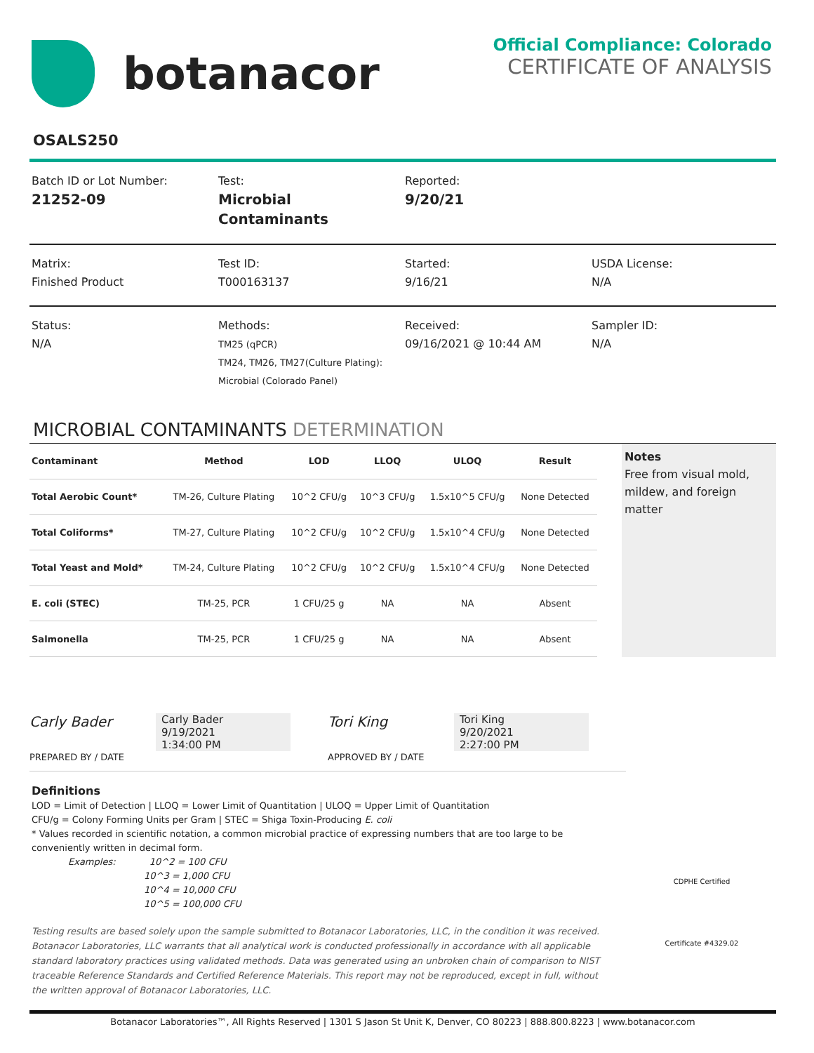botanacor
Official Compliance: Colorado
CERTIFICATE OF ANALYSIS
OSALS250
Batch ID or Lot Number:
21252-09
Test:
Microbial Contaminants
Reported:
9/20/21
Matrix:
Finished Product
Test ID:
T000163137
Started:
9/16/21
USDA License:
N/A
Status:
N/A
Methods:
TM25 (qPCR)
TM24, TM26, TM27(Culture Plating):
Microbial (Colorado Panel)
Received:
09/16/2021 @ 10:44 AM
Sampler ID:
N/A
MICROBIAL CONTAMINANTS DETERMINATION
| Contaminant | Method | LOD | LLOQ | ULOQ | Result |
| --- | --- | --- | --- | --- | --- |
| Total Aerobic Count* | TM-26, Culture Plating | 10^2 CFU/g | 10^3 CFU/g | 1.5x10^5 CFU/g | None Detected |
| Total Coliforms* | TM-27, Culture Plating | 10^2 CFU/g | 10^2 CFU/g | 1.5x10^4 CFU/g | None Detected |
| Total Yeast and Mold* | TM-24, Culture Plating | 10^2 CFU/g | 10^2 CFU/g | 1.5x10^4 CFU/g | None Detected |
| E. coli (STEC) | TM-25, PCR | 1 CFU/25 g | NA | NA | Absent |
| Salmonella | TM-25, PCR | 1 CFU/25 g | NA | NA | Absent |
Notes
Free from visual mold, mildew, and foreign matter
Carly Bader Carly Bader
9/19/2021
1:34:00 PM
PREPARED BY / DATE
Tori King Tori King
9/20/2021
2:27:00 PM
APPROVED BY / DATE
Definitions
LOD = Limit of Detection | LLOQ = Lower Limit of Quantitation | ULOQ = Upper Limit of Quantitation
CFU/g = Colony Forming Units per Gram | STEC = Shiga Toxin-Producing E. coli
* Values recorded in scientific notation, a common microbial practice of expressing numbers that are too large to be conveniently written in decimal form.
Examples: 10^2 = 100 CFU
10^3 = 1,000 CFU
10^4 = 10,000 CFU
10^5 = 100,000 CFU
Testing results are based solely upon the sample submitted to Botanacor Laboratories, LLC, in the condition it was received. Botanacor Laboratories, LLC warrants that all analytical work is conducted professionally in accordance with all applicable standard laboratory practices using validated methods. Data was generated using an unbroken chain of comparison to NIST traceable Reference Standards and Certified Reference Materials. This report may not be reproduced, except in full, without the written approval of Botanacor Laboratories, LLC.
CDPHE Certified
Certificate #4329.02
Botanacor Laboratories™, All Rights Reserved | 1301 S Jason St Unit K, Denver, CO 80223 | 888.800.8223 | www.botanacor.com